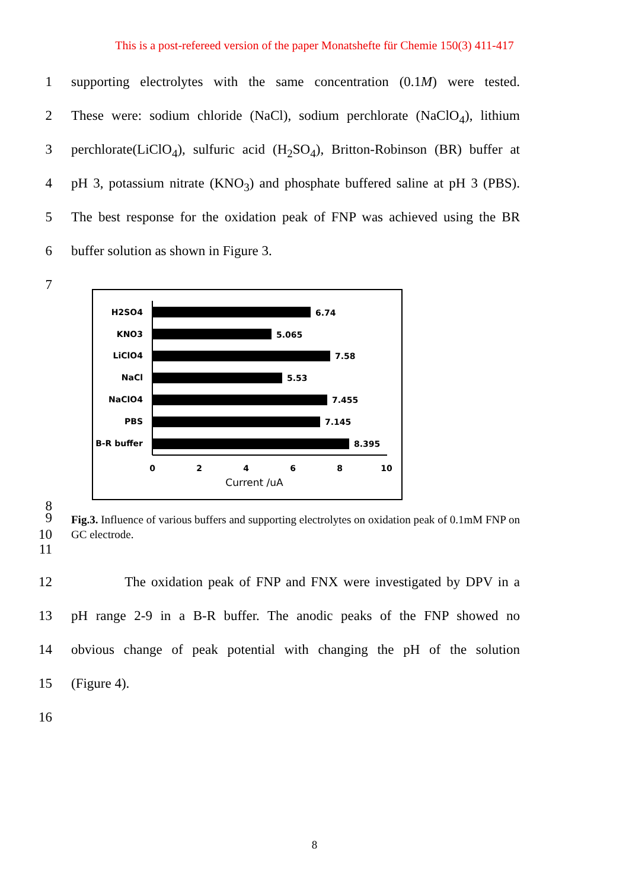This is a post-refereed version of the paper Monatshefte für Chemie 150(3) 411-417
1 supporting electrolytes with the same concentration (0.1M) were tested.
2 These were: sodium chloride (NaCl), sodium perchlorate (NaClO<sub>4</sub>), lithium
3 perchlorate(LiClO<sub>4</sub>), sulfuric acid (H<sub>2</sub>SO<sub>4</sub>), Britton-Robinson (BR) buffer at
4 pH 3, potassium nitrate (KNO<sub>3</sub>) and phosphate buffered saline at pH 3 (PBS).
5 The best response for the oxidation peak of FNP was achieved using the BR
6 buffer solution as shown in Figure 3.
7
H2SO4
KNO3
LiClO4
NaCl
NaClO4
PBS
B-R buffer
6.74
5.065
7.58
5.53
7.455
7.145
8.395
0
2
4
6
8
10
Current /uA
8
9
10
11
Fig.3. Influence of various buffers and supporting electrolytes on oxidation peak of 0.1mM FNP on GC electrode.
12 The oxidation peak of FNP and FNX were investigated by DPV in a
13 pH range 2-9 in a B-R buffer. The anodic peaks of the FNP showed no
14 obvious change of peak potential with changing the pH of the solution
15 (Figure 4).
16
8